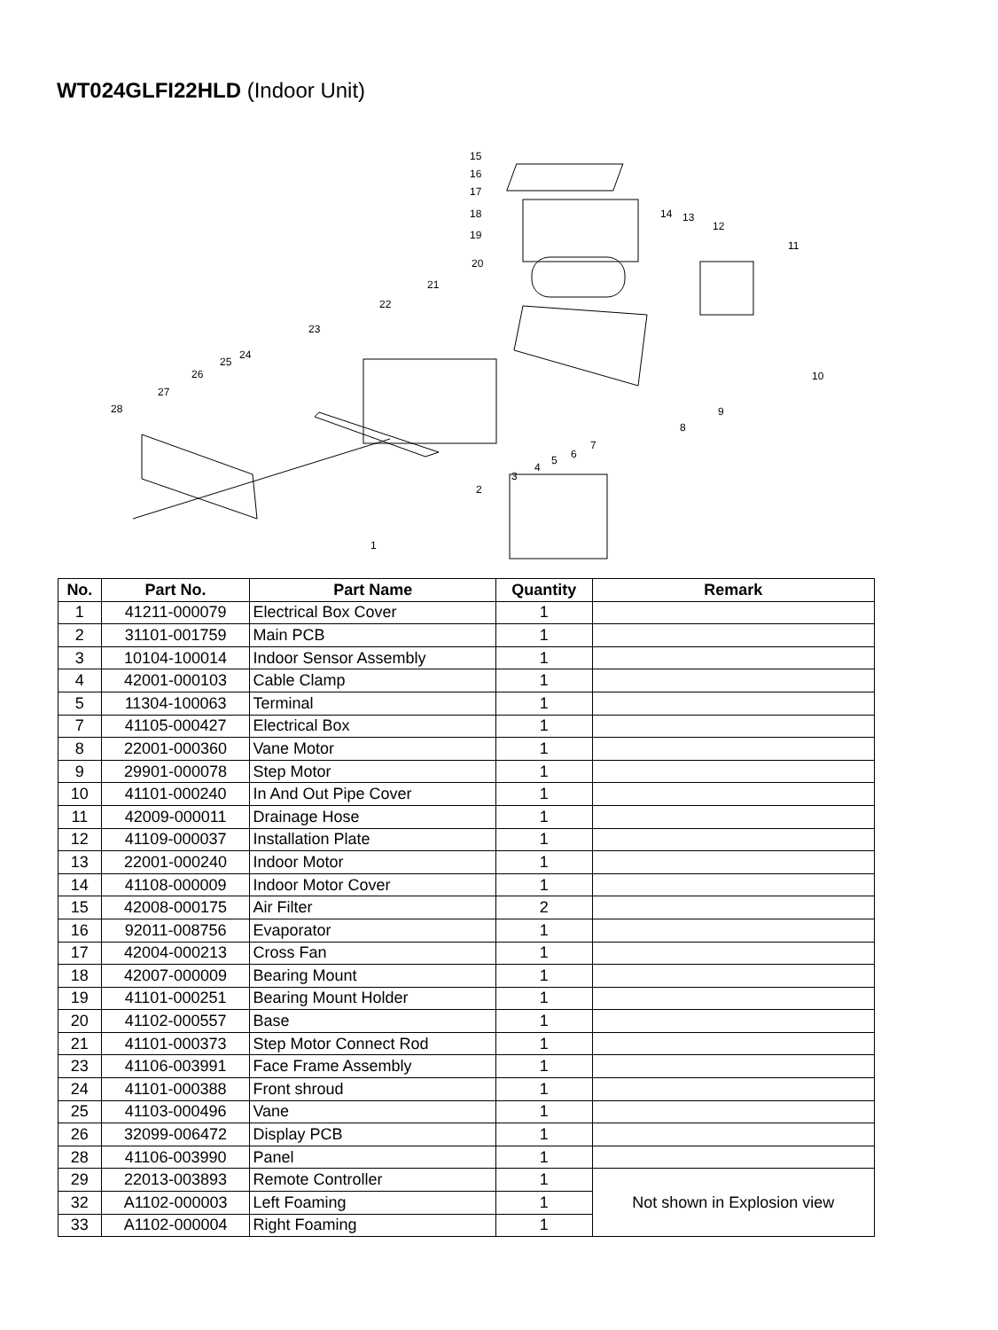WT024GLFI22HLD (Indoor Unit)
15
16
17
18
19
20
21
22
23
24
25
26
27
28
14
13
12
11
10
9
8
7
6
5
4
3
2
1
| No. | Part No. | Part Name | Quantity | Remark |
| --- | --- | --- | --- | --- |
| 1 | 41211-000079 | Electrical Box Cover | 1 | |
| 2 | 31101-001759 | Main PCB | 1 | |
| 3 | 10104-100014 | Indoor Sensor Assembly | 1 | |
| 4 | 42001-000103 | Cable Clamp | 1 | |
| 5 | 11304-100063 | Terminal | 1 | |
| 7 | 41105-000427 | Electrical Box | 1 | |
| 8 | 22001-000360 | Vane Motor | 1 | |
| 9 | 29901-000078 | Step Motor | 1 | |
| 10 | 41101-000240 | In And Out Pipe Cover | 1 | |
| 11 | 42009-000011 | Drainage Hose | 1 | |
| 12 | 41109-000037 | Installation Plate | 1 | |
| 13 | 22001-000240 | Indoor Motor | 1 | |
| 14 | 41108-000009 | Indoor Motor Cover | 1 | |
| 15 | 42008-000175 | Air Filter | 2 | |
| 16 | 92011-008756 | Evaporator | 1 | |
| 17 | 42004-000213 | Cross Fan | 1 | |
| 18 | 42007-000009 | Bearing Mount | 1 | |
| 19 | 41101-000251 | Bearing Mount Holder | 1 | |
| 20 | 41102-000557 | Base | 1 | |
| 21 | 41101-000373 | Step Motor Connect Rod | 1 | |
| 23 | 41106-003991 | Face Frame Assembly | 1 | |
| 24 | 41101-000388 | Front shroud | 1 | |
| 25 | 41103-000496 | Vane | 1 | |
| 26 | 32099-006472 | Display PCB | 1 | |
| 28 | 41106-003990 | Panel | 1 | |
| 29 | 22013-003893 | Remote Controller | 1 | Not shown in Explosion view |
| 32 | A1102-000003 | Left Foaming | 1 | |
| 33 | A1102-000004 | Right Foaming | 1 | |